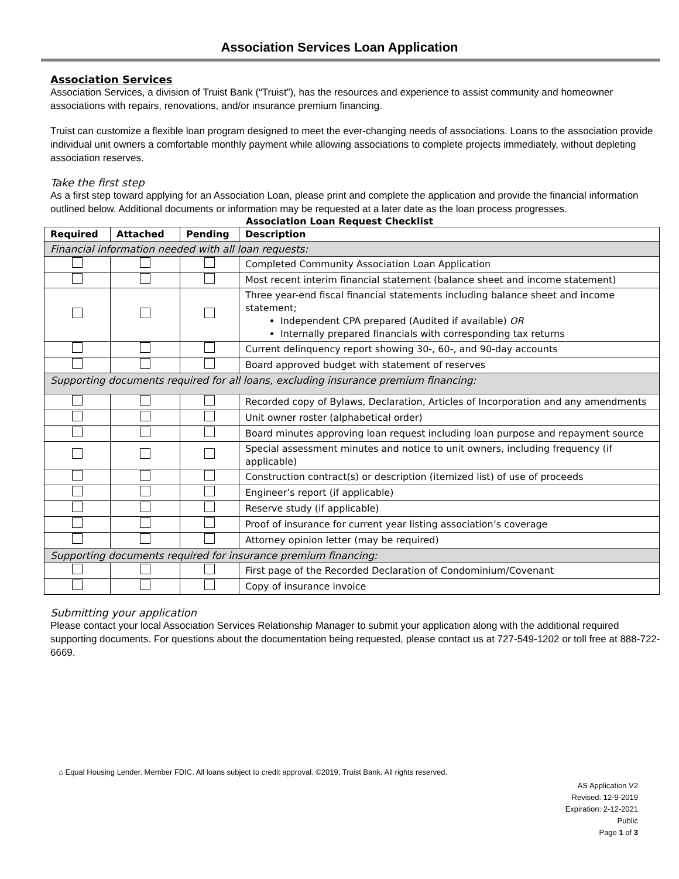Association Services Loan Application
Association Services
Association Services, a division of Truist Bank (“Truist”), has the resources and experience to assist community and homeowner associations with repairs, renovations, and/or insurance premium financing.
Truist can customize a flexible loan program designed to meet the ever-changing needs of associations. Loans to the association provide individual unit owners a comfortable monthly payment while allowing associations to complete projects immediately, without depleting association reserves.
Take the first step
As a first step toward applying for an Association Loan, please print and complete the application and provide the financial information outlined below. Additional documents or information may be requested at a later date as the loan process progresses.
Association Loan Request Checklist
| Required | Attached | Pending | Description |
| --- | --- | --- | --- |
| Financial information needed with all loan requests: | | | |
| | | | Completed Community Association Loan Application |
| | | | Most recent interim financial statement (balance sheet and income statement) |
| | | | Three year-end fiscal financial statements including balance sheet and income statement; Independent CPA prepared (Audited if available) OR Internally prepared financials with corresponding tax returns |
| | | | Current delinquency report showing 30-, 60-, and 90-day accounts |
| | | | Board approved budget with statement of reserves |
| Supporting documents required for all loans, excluding insurance premium financing: | | | |
| | | | Recorded copy of Bylaws, Declaration, Articles of Incorporation and any amendments |
| | | | Unit owner roster (alphabetical order) |
| | | | Board minutes approving loan request including loan purpose and repayment source |
| | | | Special assessment minutes and notice to unit owners, including frequency (if applicable) |
| | | | Construction contract(s) or description (itemized list) of use of proceeds |
| | | | Engineer’s report (if applicable) |
| | | | Reserve study (if applicable) |
| | | | Proof of insurance for current year listing association’s coverage |
| | | | Attorney opinion letter (may be required) |
| Supporting documents required for insurance premium financing: | | | |
| | | | First page of the Recorded Declaration of Condominium/Covenant |
| | | | Copy of insurance invoice |
Submitting your application
Please contact your local Association Services Relationship Manager to submit your application along with the additional required supporting documents. For questions about the documentation being requested, please contact us at 727-549-1202 or toll free at 888-722-6669.
⌂ Equal Housing Lender. Member FDIC. All loans subject to credit approval. ©2019, Truist Bank. All rights reserved.
AS Application V2
Revised: 12-9-2019
Expiration: 2-12-2021
Public
Page 1 of 3